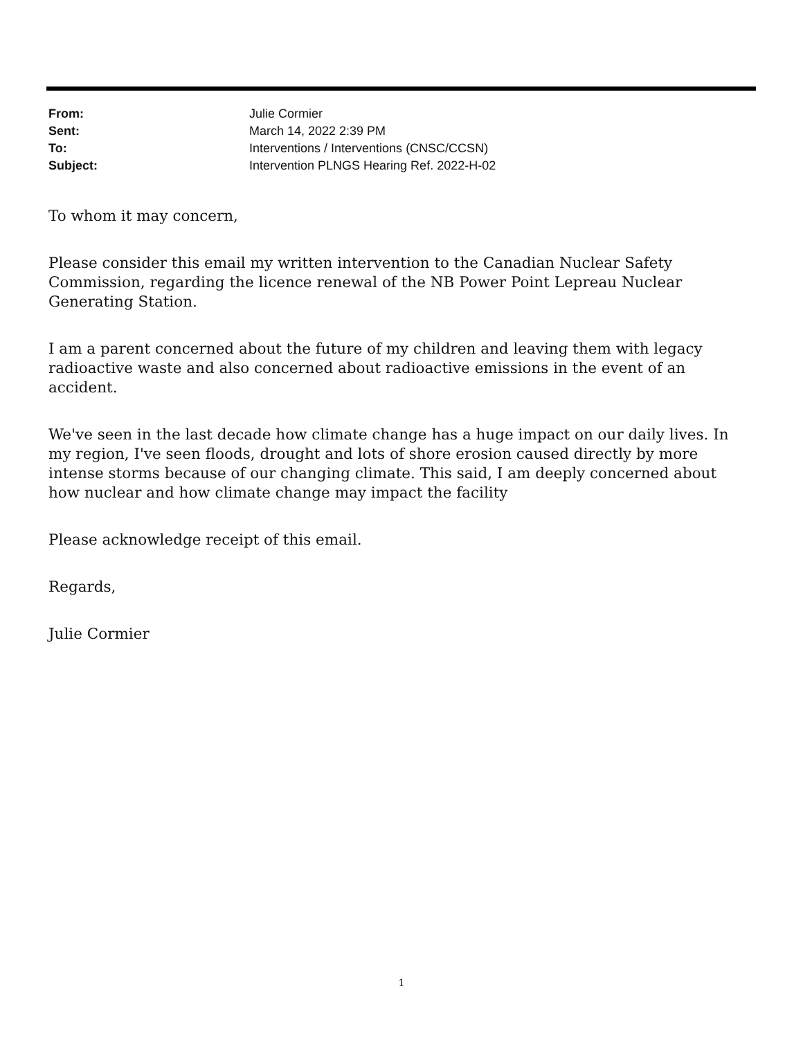| From: | Julie Cormier |
| Sent: | March 14, 2022 2:39 PM |
| To: | Interventions / Interventions (CNSC/CCSN) |
| Subject: | Intervention PLNGS Hearing Ref. 2022-H-02 |
To whom it may concern,
Please consider this email my written intervention to the Canadian Nuclear Safety Commission, regarding the licence renewal of the NB Power Point Lepreau Nuclear Generating Station.
I am a parent concerned about the future of my children and leaving them with legacy radioactive waste and also concerned about radioactive emissions in the event of an accident.
We've seen in the last decade how climate change has a huge impact on our daily lives. In my region, I've seen floods, drought and lots of shore erosion caused directly by more intense storms because of our changing climate. This said, I am deeply concerned about how nuclear and how climate change may impact the facility
Please acknowledge receipt of this email.
Regards,
Julie Cormier
1